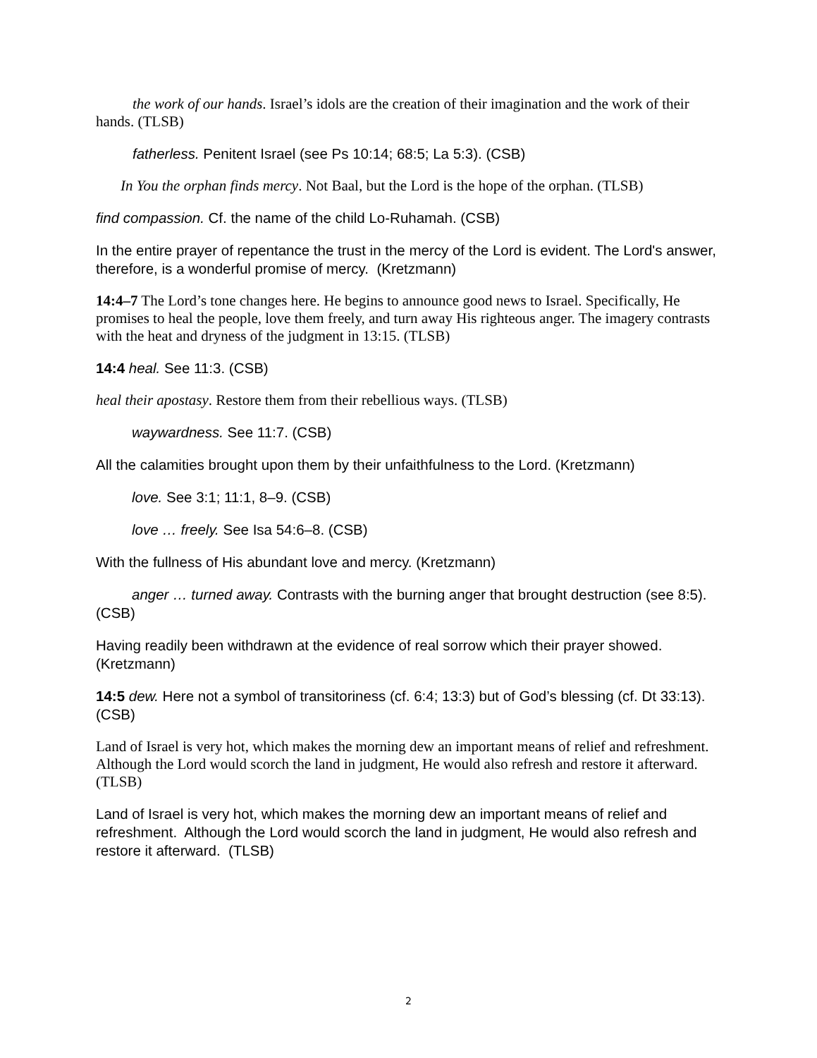the work of our hands. Israel’s idols are the creation of their imagination and the work of their hands. (TLSB)
fatherless. Penitent Israel (see Ps 10:14; 68:5; La 5:3). (CSB)
In You the orphan finds mercy. Not Baal, but the Lord is the hope of the orphan. (TLSB)
find compassion. Cf. the name of the child Lo-Ruhamah. (CSB)
In the entire prayer of repentance the trust in the mercy of the Lord is evident. The Lord's answer, therefore, is a wonderful promise of mercy. (Kretzmann)
14:4–7 The Lord’s tone changes here. He begins to announce good news to Israel. Specifically, He promises to heal the people, love them freely, and turn away His righteous anger. The imagery contrasts with the heat and dryness of the judgment in 13:15. (TLSB)
14:4 heal. See 11:3. (CSB)
heal their apostasy. Restore them from their rebellious ways. (TLSB)
waywardness. See 11:7. (CSB)
All the calamities brought upon them by their unfaithfulness to the Lord. (Kretzmann)
love. See 3:1; 11:1, 8–9. (CSB)
love … freely. See Isa 54:6–8. (CSB)
With the fullness of His abundant love and mercy. (Kretzmann)
anger … turned away. Contrasts with the burning anger that brought destruction (see 8:5). (CSB)
Having readily been withdrawn at the evidence of real sorrow which their prayer showed. (Kretzmann)
14:5 dew. Here not a symbol of transitoriness (cf. 6:4; 13:3) but of God’s blessing (cf. Dt 33:13). (CSB)
Land of Israel is very hot, which makes the morning dew an important means of relief and refreshment. Although the Lord would scorch the land in judgment, He would also refresh and restore it afterward. (TLSB)
Land of Israel is very hot, which makes the morning dew an important means of relief and refreshment. Although the Lord would scorch the land in judgment, He would also refresh and restore it afterward. (TLSB)
2